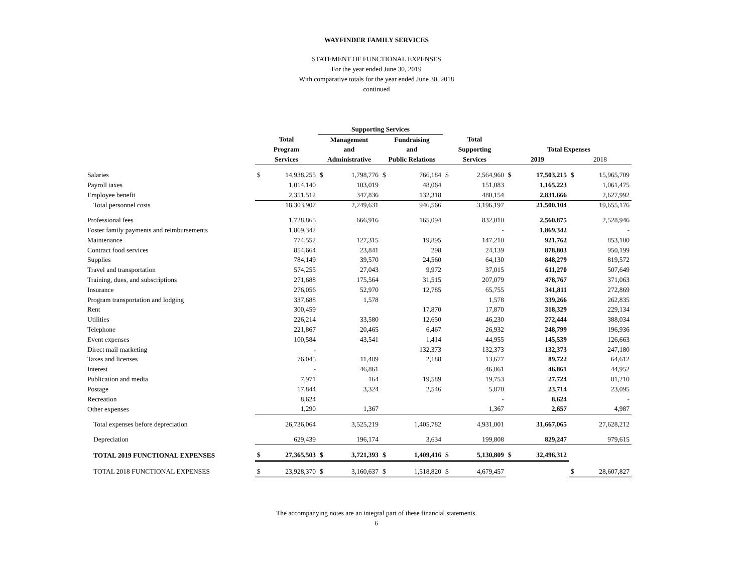WAYFINDER FAMILY SERVICES
STATEMENT OF FUNCTIONAL EXPENSES
For the year ended June 30, 2019
With comparative totals for the year ended June 30, 2018
continued
| | | | Supporting Services | | | | | | | | | |
| --- | --- | --- | --- | --- | --- | --- | --- | --- | --- | --- | --- | --- |
| | Total | | Management | | Fundraising | | Total | | | | | |
| | Program | | and | | and | | Supporting | | Total Expenses | | | |
| | Services | | Administrative | | Public Relations | | Services | | 2019 | | 2018 | |
| Salaries | $ | 14,938,255 | $ | 1,798,776 | $ | 766,184 | $ | 2,564,960 | $ | 17,503,215 | $ | 15,965,709 |
| Payroll taxes | | 1,014,140 | | 103,019 | | 48,064 | | 151,083 | | 1,165,223 | | 1,061,475 |
| Employee benefit | | 2,351,512 | | 347,836 | | 132,318 | | 480,154 | | 2,831,666 | | 2,627,992 |
| Total personnel costs | | 18,303,907 | | 2,249,631 | | 946,566 | | 3,196,197 | | 21,500,104 | | 19,655,176 |
| Professional fees | | 1,728,865 | | 666,916 | | 165,094 | | 832,010 | | 2,560,875 | | 2,528,946 |
| Foster family payments and reimbursements | | 1,869,342 | | | | | | - | | 1,869,342 | | - |
| Maintenance | | 774,552 | | 127,315 | | 19,895 | | 147,210 | | 921,762 | | 853,100 |
| Contract food services | | 854,664 | | 23,841 | | 298 | | 24,139 | | 878,803 | | 950,199 |
| Supplies | | 784,149 | | 39,570 | | 24,560 | | 64,130 | | 848,279 | | 819,572 |
| Travel and transportation | | 574,255 | | 27,043 | | 9,972 | | 37,015 | | 611,270 | | 507,649 |
| Training, dues, and subscriptions | | 271,688 | | 175,564 | | 31,515 | | 207,079 | | 478,767 | | 371,063 |
| Insurance | | 276,056 | | 52,970 | | 12,785 | | 65,755 | | 341,811 | | 272,869 |
| Program transportation and lodging | | 337,688 | | 1,578 | | | | 1,578 | | 339,266 | | 262,835 |
| Rent | | 300,459 | | | | 17,870 | | 17,870 | | 318,329 | | 229,134 |
| Utilities | | 226,214 | | 33,580 | | 12,650 | | 46,230 | | 272,444 | | 388,034 |
| Telephone | | 221,867 | | 20,465 | | 6,467 | | 26,932 | | 248,799 | | 196,936 |
| Event expenses | | 100,584 | | 43,541 | | 1,414 | | 44,955 | | 145,539 | | 126,663 |
| Direct mail marketing | | - | | | | 132,373 | | 132,373 | | 132,373 | | 247,180 |
| Taxes and licenses | | 76,045 | | 11,489 | | 2,188 | | 13,677 | | 89,722 | | 64,612 |
| Interest | | - | | 46,861 | | | | 46,861 | | 46,861 | | 44,952 |
| Publication and media | | 7,971 | | 164 | | 19,589 | | 19,753 | | 27,724 | | 81,210 |
| Postage | | 17,844 | | 3,324 | | 2,546 | | 5,870 | | 23,714 | | 23,095 |
| Recreation | | 8,624 | | | | | | - | | 8,624 | | - |
| Other expenses | | 1,290 | | 1,367 | | | | 1,367 | | 2,657 | | 4,987 |
| Total expenses before depreciation | | 26,736,064 | | 3,525,219 | | 1,405,782 | | 4,931,001 | | 31,667,065 | | 27,628,212 |
| Depreciation | | 629,439 | | 196,174 | | 3,634 | | 199,808 | | 829,247 | | 979,615 |
| TOTAL 2019 FUNCTIONAL EXPENSES | $ | 27,365,503 | $ | 3,721,393 | $ | 1,409,416 | $ | 5,130,809 | $ | 32,496,312 | | |
| TOTAL 2018 FUNCTIONAL EXPENSES | $ | 23,928,370 | $ | 3,160,637 | $ | 1,518,820 | $ | 4,679,457 | | | $ | 28,607,827 |
The accompanying notes are an integral part of these financial statements.
6